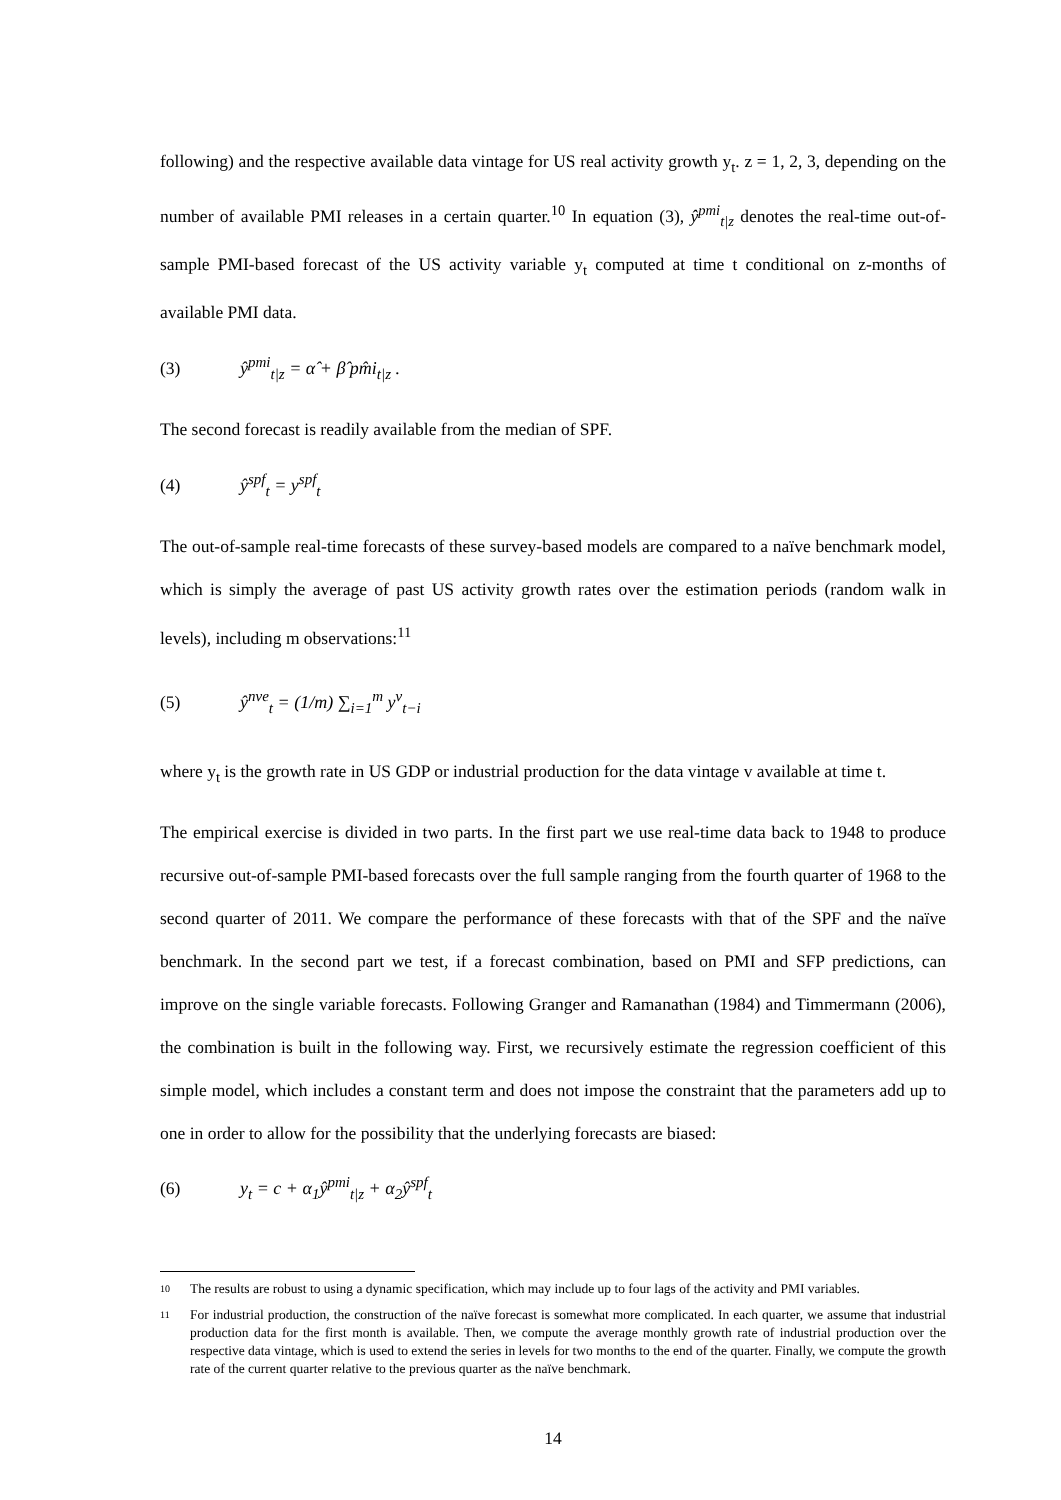following) and the respective available data vintage for US real activity growth y<sub>t</sub>. z = 1, 2, 3, depending on the number of available PMI releases in a certain quarter.<sup>10</sup> In equation (3), ŷ<sup>pmi</sup><sub>t|z</sub> denotes the real-time out-of-sample PMI-based forecast of the US activity variable y<sub>t</sub> computed at time t conditional on z-months of available PMI data.
(3) ŷ<sup>pmi</sup><sub>t|z</sub> = α̂ + β̂ pm̂i<sub>t|z</sub> .
The second forecast is readily available from the median of SPF.
(4) ŷ<sup>spf</sup><sub>t</sub> = y<sup>spf</sup><sub>t</sub>
The out-of-sample real-time forecasts of these survey-based models are compared to a naïve benchmark model, which is simply the average of past US activity growth rates over the estimation periods (random walk in levels), including m observations:<sup>11</sup>
(5) ŷ<sup>nve</sup><sub>t</sub> = (1/m) ∑<sub>i=1</sub><sup>m</sup> y<sup>v</sup><sub>t−i</sub>
where y<sub>t</sub> is the growth rate in US GDP or industrial production for the data vintage v available at time t.
The empirical exercise is divided in two parts. In the first part we use real-time data back to 1948 to produce recursive out-of-sample PMI-based forecasts over the full sample ranging from the fourth quarter of 1968 to the second quarter of 2011. We compare the performance of these forecasts with that of the SPF and the naïve benchmark. In the second part we test, if a forecast combination, based on PMI and SFP predictions, can improve on the single variable forecasts. Following Granger and Ramanathan (1984) and Timmermann (2006), the combination is built in the following way. First, we recursively estimate the regression coefficient of this simple model, which includes a constant term and does not impose the constraint that the parameters add up to one in order to allow for the possibility that the underlying forecasts are biased:
(6) y<sub>t</sub> = c + α<sub>1</sub>ŷ<sup>pmi</sup><sub>t|z</sub> + α<sub>2</sub>ŷ<sup>spf</sup><sub>t</sub>
10 The results are robust to using a dynamic specification, which may include up to four lags of the activity and PMI variables.
11 For industrial production, the construction of the naïve forecast is somewhat more complicated. In each quarter, we assume that industrial production data for the first month is available. Then, we compute the average monthly growth rate of industrial production over the respective data vintage, which is used to extend the series in levels for two months to the end of the quarter. Finally, we compute the growth rate of the current quarter relative to the previous quarter as the naïve benchmark.
14